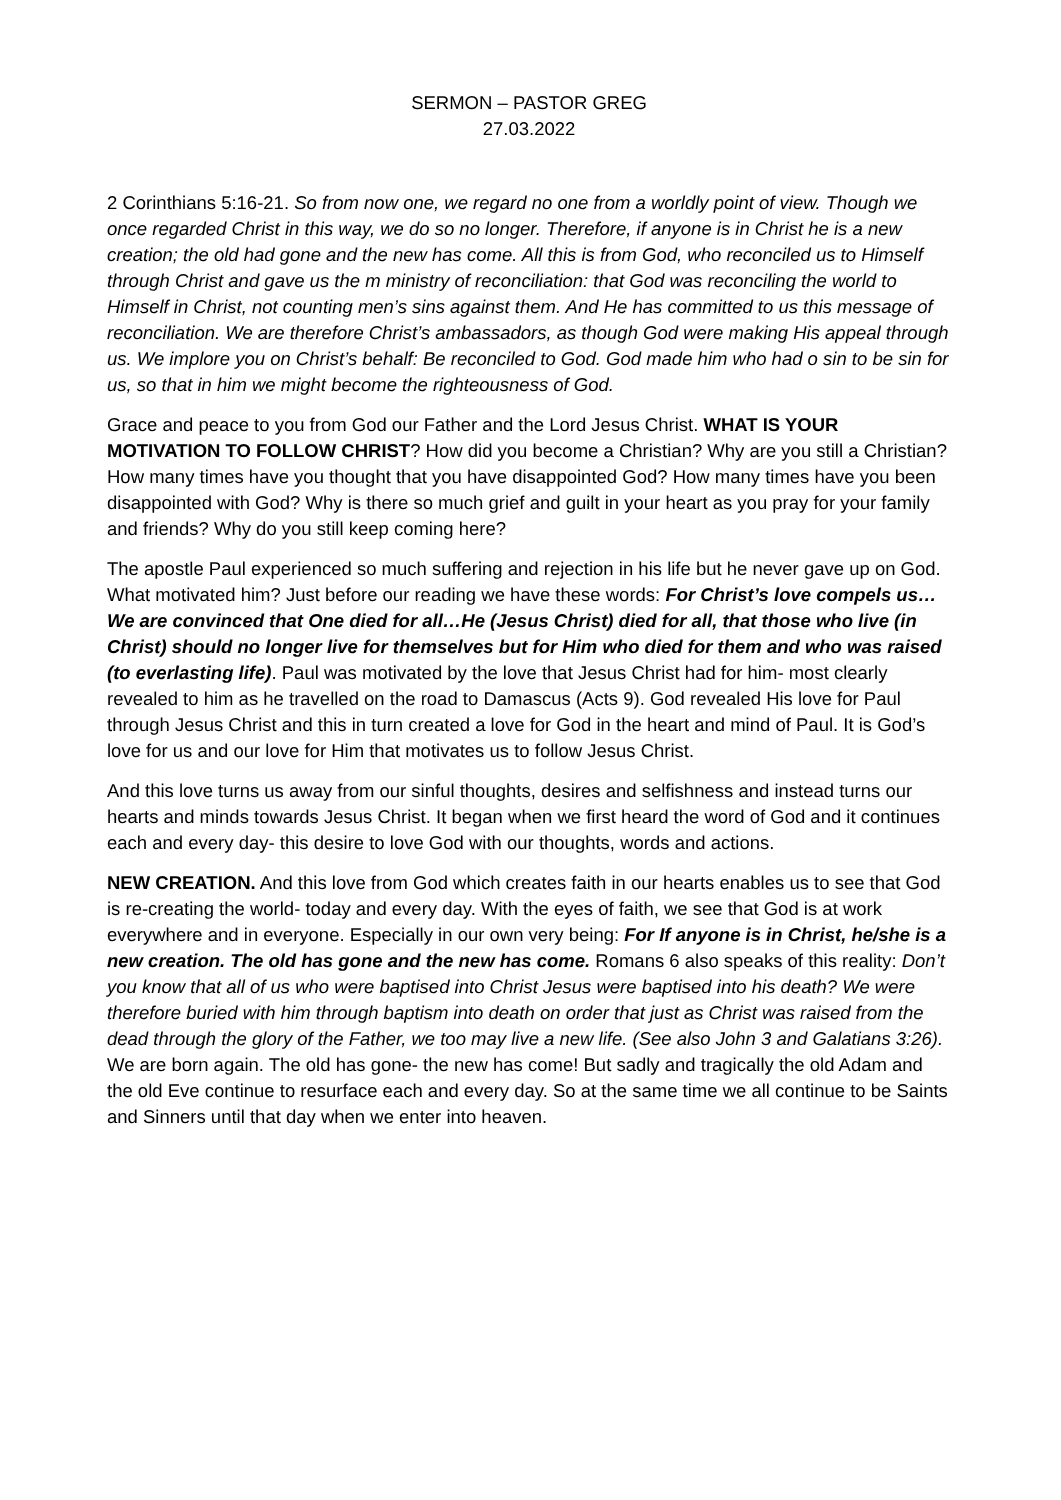SERMON – PASTOR GREG
27.03.2022
2 Corinthians 5:16-21. So from now one, we regard no one from a worldly point of view. Though we once regarded Christ in this way, we do so no longer. Therefore, if anyone is in Christ he is a new creation; the old had gone and the new has come. All this is from God, who reconciled us to Himself through Christ and gave us the m ministry of reconciliation: that God was reconciling the world to Himself in Christ, not counting men’s sins against them. And He has committed to us this message of reconciliation. We are therefore Christ’s ambassadors, as though God were making His appeal through us. We implore you on Christ’s behalf: Be reconciled to God. God made him who had o sin to be sin for us, so that in him we might become the righteousness of God.
Grace and peace to you from God our Father and the Lord Jesus Christ. WHAT IS YOUR MOTIVATION TO FOLLOW CHRIST? How did you become a Christian? Why are you still a Christian? How many times have you thought that you have disappointed God? How many times have you been disappointed with God? Why is there so much grief and guilt in your heart as you pray for your family and friends? Why do you still keep coming here?
The apostle Paul experienced so much suffering and rejection in his life but he never gave up on God. What motivated him? Just before our reading we have these words: For Christ’s love compels us…We are convinced that One died for all…He (Jesus Christ) died for all, that those who live (in Christ) should no longer live for themselves but for Him who died for them and who was raised (to everlasting life). Paul was motivated by the love that Jesus Christ had for him- most clearly revealed to him as he travelled on the road to Damascus (Acts 9). God revealed His love for Paul through Jesus Christ and this in turn created a love for God in the heart and mind of Paul. It is God’s love for us and our love for Him that motivates us to follow Jesus Christ.
And this love turns us away from our sinful thoughts, desires and selfishness and instead turns our hearts and minds towards Jesus Christ. It began when we first heard the word of God and it continues each and every day- this desire to love God with our thoughts, words and actions.
NEW CREATION. And this love from God which creates faith in our hearts enables us to see that God is re-creating the world- today and every day. With the eyes of faith, we see that God is at work everywhere and in everyone. Especially in our own very being: For If anyone is in Christ, he/she is a new creation. The old has gone and the new has come. Romans 6 also speaks of this reality: Don’t you know that all of us who were baptised into Christ Jesus were baptised into his death? We were therefore buried with him through baptism into death on order that just as Christ was raised from the dead through the glory of the Father, we too may live a new life. (See also John 3 and Galatians 3:26). We are born again. The old has gone- the new has come! But sadly and tragically the old Adam and the old Eve continue to resurface each and every day. So at the same time we all continue to be Saints and Sinners until that day when we enter into heaven.